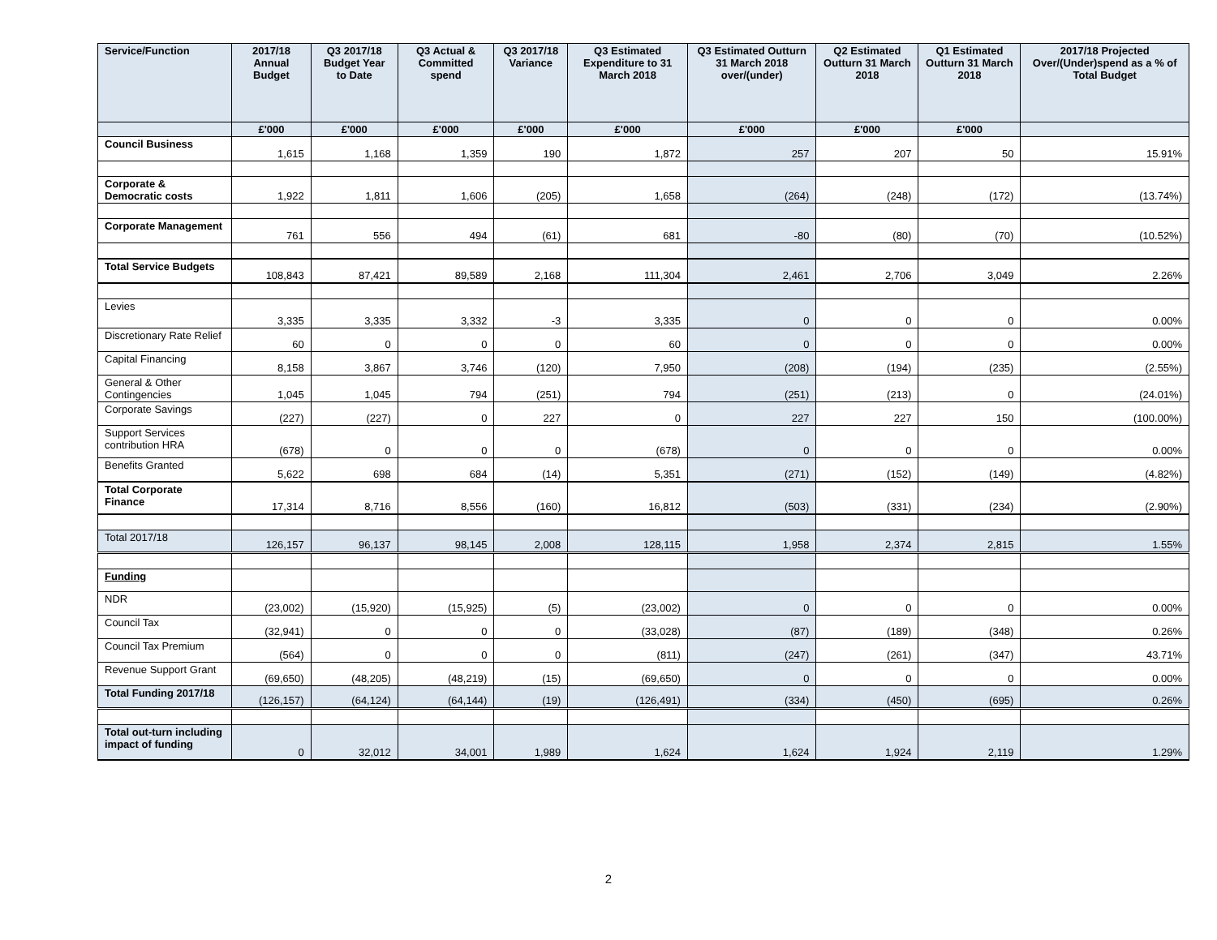| Service/Function | 2017/18 Annual Budget | Q3 2017/18 Budget Year to Date | Q3 Actual & Committed spend | Q3 2017/18 Variance | Q3 Estimated Expenditure to 31 March 2018 | Q3 Estimated Outturn 31 March 2018 over/(under) | Q2 Estimated Outturn 31 March 2018 | Q1 Estimated Outturn 31 March 2018 | 2017/18 Projected Over/(Under)spend as a % of Total Budget |
| --- | --- | --- | --- | --- | --- | --- | --- | --- | --- |
| | £'000 | £'000 | £'000 | £'000 | £'000 | £'000 | £'000 | £'000 | |
| Council Business | 1,615 | 1,168 | 1,359 | 190 | 1,872 | 257 | 207 | 50 | 15.91% |
| Corporate & Democratic costs | 1,922 | 1,811 | 1,606 | (205) | 1,658 | (264) | (248) | (172) | (13.74%) |
| Corporate Management | 761 | 556 | 494 | (61) | 681 | -80 | (80) | (70) | (10.52%) |
| Total Service Budgets | 108,843 | 87,421 | 89,589 | 2,168 | 111,304 | 2,461 | 2,706 | 3,049 | 2.26% |
| Levies | 3,335 | 3,335 | 3,332 | -3 | 3,335 | 0 | 0 | 0 | 0.00% |
| Discretionary Rate Relief | 60 | 0 | 0 | 0 | 60 | 0 | 0 | 0 | 0.00% |
| Capital Financing | 8,158 | 3,867 | 3,746 | (120) | 7,950 | (208) | (194) | (235) | (2.55%) |
| General & Other Contingencies | 1,045 | 1,045 | 794 | (251) | 794 | (251) | (213) | 0 | (24.01%) |
| Corporate Savings | (227) | (227) | 0 | 227 | 0 | 227 | 227 | 150 | (100.00%) |
| Support Services contribution HRA | (678) | 0 | 0 | 0 | (678) | 0 | 0 | 0 | 0.00% |
| Benefits Granted | 5,622 | 698 | 684 | (14) | 5,351 | (271) | (152) | (149) | (4.82%) |
| Total Corporate Finance | 17,314 | 8,716 | 8,556 | (160) | 16,812 | (503) | (331) | (234) | (2.90%) |
| Total 2017/18 | 126,157 | 96,137 | 98,145 | 2,008 | 128,115 | 1,958 | 2,374 | 2,815 | 1.55% |
| Funding | | | | | | | | | |
| NDR | (23,002) | (15,920) | (15,925) | (5) | (23,002) | 0 | 0 | 0 | 0.00% |
| Council Tax | (32,941) | 0 | 0 | 0 | (33,028) | (87) | (189) | (348) | 0.26% |
| Council Tax Premium | (564) | 0 | 0 | 0 | (811) | (247) | (261) | (347) | 43.71% |
| Revenue Support Grant | (69,650) | (48,205) | (48,219) | (15) | (69,650) | 0 | 0 | 0 | 0.00% |
| Total Funding 2017/18 | (126,157) | (64,124) | (64,144) | (19) | (126,491) | (334) | (450) | (695) | 0.26% |
| Total out-turn including impact of funding | 0 | 32,012 | 34,001 | 1,989 | 1,624 | 1,624 | 1,924 | 2,119 | 1.29% |
2